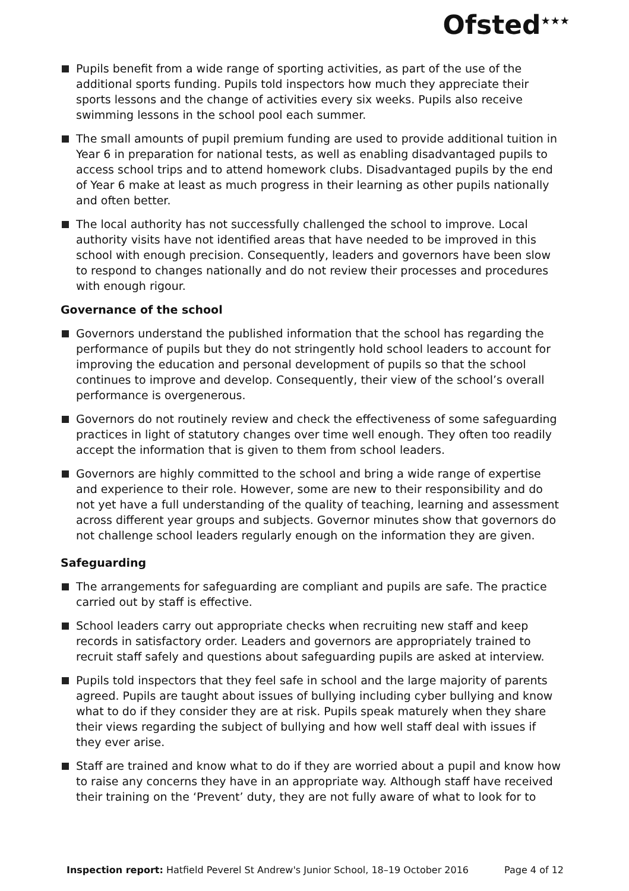Ofsted<sup>★★★</sup>
Pupils benefit from a wide range of sporting activities, as part of the use of the additional sports funding. Pupils told inspectors how much they appreciate their sports lessons and the change of activities every six weeks. Pupils also receive swimming lessons in the school pool each summer.
The small amounts of pupil premium funding are used to provide additional tuition in Year 6 in preparation for national tests, as well as enabling disadvantaged pupils to access school trips and to attend homework clubs. Disadvantaged pupils by the end of Year 6 make at least as much progress in their learning as other pupils nationally and often better.
The local authority has not successfully challenged the school to improve. Local authority visits have not identified areas that have needed to be improved in this school with enough precision. Consequently, leaders and governors have been slow to respond to changes nationally and do not review their processes and procedures with enough rigour.
Governance of the school
Governors understand the published information that the school has regarding the performance of pupils but they do not stringently hold school leaders to account for improving the education and personal development of pupils so that the school continues to improve and develop. Consequently, their view of the school’s overall performance is overgenerous.
Governors do not routinely review and check the effectiveness of some safeguarding practices in light of statutory changes over time well enough. They often too readily accept the information that is given to them from school leaders.
Governors are highly committed to the school and bring a wide range of expertise and experience to their role. However, some are new to their responsibility and do not yet have a full understanding of the quality of teaching, learning and assessment across different year groups and subjects. Governor minutes show that governors do not challenge school leaders regularly enough on the information they are given.
Safeguarding
The arrangements for safeguarding are compliant and pupils are safe. The practice carried out by staff is effective.
School leaders carry out appropriate checks when recruiting new staff and keep records in satisfactory order. Leaders and governors are appropriately trained to recruit staff safely and questions about safeguarding pupils are asked at interview.
Pupils told inspectors that they feel safe in school and the large majority of parents agreed. Pupils are taught about issues of bullying including cyber bullying and know what to do if they consider they are at risk. Pupils speak maturely when they share their views regarding the subject of bullying and how well staff deal with issues if they ever arise.
Staff are trained and know what to do if they are worried about a pupil and know how to raise any concerns they have in an appropriate way. Although staff have received their training on the ‘Prevent’ duty, they are not fully aware of what to look for to
Inspection report: Hatfield Peverel St Andrew's Junior School, 18–19 October 2016 Page 4 of 12